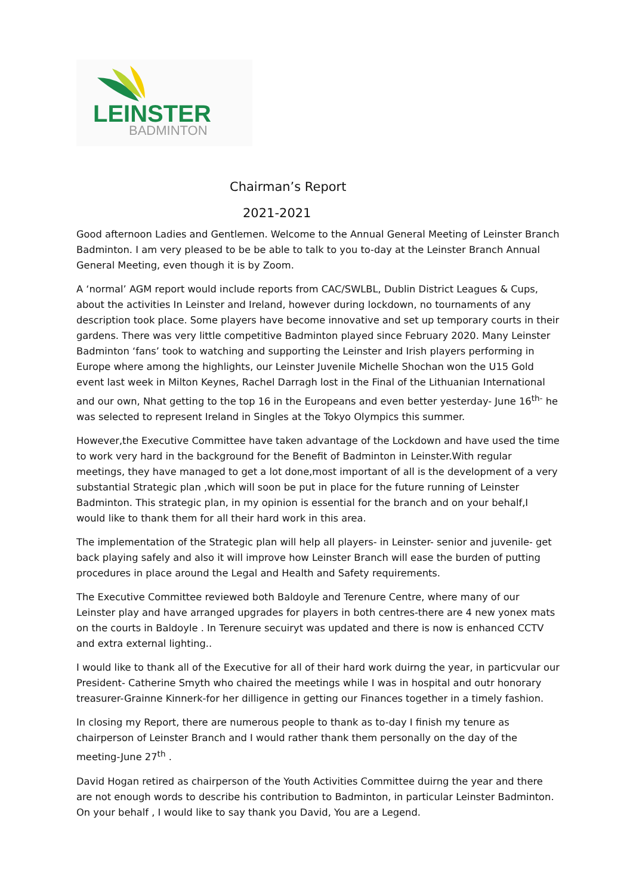LEINSTER
BADMINTON
Chairman’s Report
2021-2021
Good afternoon Ladies and Gentlemen. Welcome to the Annual General Meeting of Leinster Branch Badminton. I am very pleased to be be able to talk to you to-day at the Leinster Branch Annual General Meeting, even though it is by Zoom.
A ‘normal’ AGM report would include reports from CAC/SWLBL, Dublin District Leagues & Cups, about the activities In Leinster and Ireland, however during lockdown, no tournaments of any description took place. Some players have become innovative and set up temporary courts in their gardens. There was very little competitive Badminton played since February 2020. Many Leinster Badminton ‘fans’ took to watching and supporting the Leinster and Irish players performing in Europe where among the highlights, our Leinster Juvenile Michelle Shochan won the U15 Gold event last week in Milton Keynes, Rachel Darragh lost in the Final of the Lithuanian International and our own, Nhat getting to the top 16 in the Europeans and even better yesterday- June 16<sup>th-</sup> he was selected to represent Ireland in Singles at the Tokyo Olympics this summer.
However,the Executive Committee have taken advantage of the Lockdown and have used the time to work very hard in the background for the Benefit of Badminton in Leinster.With regular meetings, they have managed to get a lot done,most important of all is the development of a very substantial Strategic plan ,which will soon be put in place for the future running of Leinster Badminton. This strategic plan, in my opinion is essential for the branch and on your behalf,I would like to thank them for all their hard work in this area.
The implementation of the Strategic plan will help all players- in Leinster- senior and juvenile- get back playing safely and also it will improve how Leinster Branch will ease the burden of putting procedures in place around the Legal and Health and Safety requirements.
The Executive Committee reviewed both Baldoyle and Terenure Centre, where many of our Leinster play and have arranged upgrades for players in both centres-there are 4 new yonex mats on the courts in Baldoyle . In Terenure secuiryt was updated and there is now is enhanced CCTV and extra external lighting..
I would like to thank all of the Executive for all of their hard work duirng the year, in particvular our President- Catherine Smyth who chaired the meetings while I was in hospital and outr honorary treasurer-Grainne Kinnerk-for her dilligence in getting our Finances together in a timely fashion.
In closing my Report, there are numerous people to thank as to-day I finish my tenure as chairperson of Leinster Branch and I would rather thank them personally on the day of the meeting-June 27<sup>th</sup> .
David Hogan retired as chairperson of the Youth Activities Committee duirng the year and there are not enough words to describe his contribution to Badminton, in particular Leinster Badminton. On your behalf , I would like to say thank you David, You are a Legend.